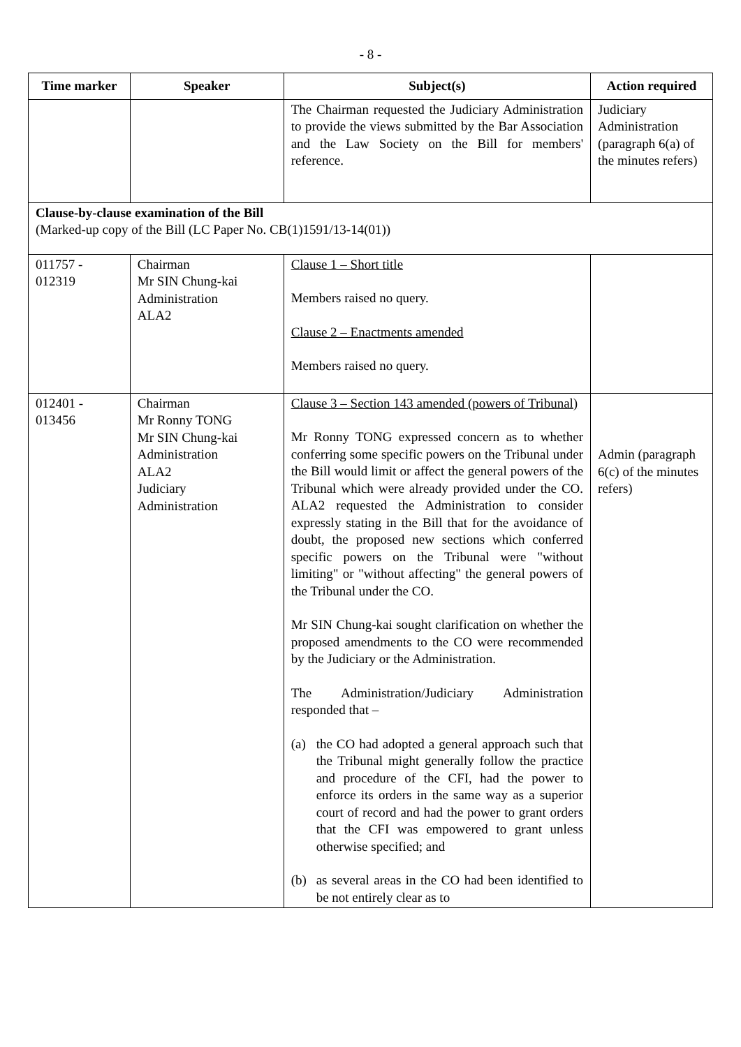- 8 -
| Time marker | Speaker | Subject(s) | Action required |
| --- | --- | --- | --- |
| | | The Chairman requested the Judiciary Administration to provide the views submitted by the Bar Association and the Law Society on the Bill for members' reference. | Judiciary Administration (paragraph 6(a) of the minutes refers) |
| Clause-by-clause examination of the Bill (Marked-up copy of the Bill (LC Paper No. CB(1)1591/13-14(01)) | | | |
| 011757 - 012319 | Chairman Mr SIN Chung-kai Administration ALA2 | Clause 1 – Short title Members raised no query. Clause 2 – Enactments amended Members raised no query. | |
| 012401 - 013456 | Chairman Mr Ronny TONG Mr SIN Chung-kai Administration ALA2 Judiciary Administration | Clause 3 – Section 143 amended (powers of Tribunal) Mr Ronny TONG expressed concern as to whether conferring some specific powers on the Tribunal under the Bill would limit or affect the general powers of the Tribunal which were already provided under the CO. ALA2 requested the Administration to consider expressly stating in the Bill that for the avoidance of doubt, the proposed new sections which conferred specific powers on the Tribunal were "without limiting" or "without affecting" the general powers of the Tribunal under the CO. Mr SIN Chung-kai sought clarification on whether the proposed amendments to the CO were recommended by the Judiciary or the Administration. The Administration/Judiciary Administration responded that – (a) the CO had adopted a general approach such that the Tribunal might generally follow the practice and procedure of the CFI, had the power to enforce its orders in the same way as a superior court of record and had the power to grant orders that the CFI was empowered to grant unless otherwise specified; and (b) as several areas in the CO had been identified to be not entirely clear as to | Admin (paragraph 6(c) of the minutes refers) |